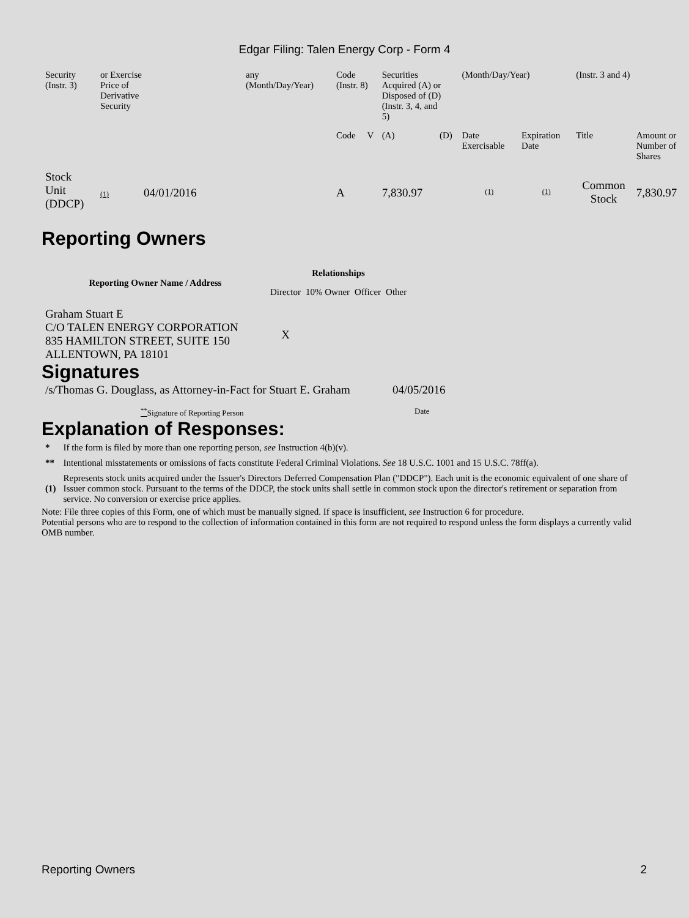Edgar Filing: Talen Energy Corp - Form 4
| Security (Instr. 3) | or Exercise Price of Derivative Security | any (Month/Day/Year) | Code (Instr. 8) | | Securities Acquired (A) or Disposed of (D) (Instr. 3, 4, and 5) | | (Month/Day/Year) | | (Instr. 3 and 4) | |
| | | | Code | V | (A) | (D) | Date Exercisable | Expiration Date | Title | Amount or Number of Shares |
| Stock Unit (DDCP) | (1) 04/01/2016 | | A | | 7,830.97 | | (1) | (1) | Common Stock | 7,830.97 |
Reporting Owners
| Reporting Owner Name / Address | Relationships | | | |
| --- | --- | --- | --- | --- |
| | Director | 10% Owner | Officer | Other |
| Graham Stuart E C/O TALEN ENERGY CORPORATION 835 HAMILTON STREET, SUITE 150 ALLENTOWN, PA 18101 | X | | | |
Signatures
| /s/Thomas G. Douglass, as Attorney-in-Fact for Stuart E. Graham | 04/05/2016 |
| <sup>**</sup> Signature of Reporting Person | Date |
Explanation of Responses:
| * | If the form is filed by more than one reporting person, see Instruction 4(b)(v). |
| ** | Intentional misstatements or omissions of facts constitute Federal Criminal Violations. See 18 U.S.C. 1001 and 15 U.S.C. 78ff(a). |
| (1) | Represents stock units acquired under the Issuer's Directors Deferred Compensation Plan ("DDCP"). Each unit is the economic equivalent of one share of Issuer common stock. Pursuant to the terms of the DDCP, the stock units shall settle in common stock upon the director's retirement or separation from service. No conversion or exercise price applies. |
Note: File three copies of this Form, one of which must be manually signed. If space is insufficient, see Instruction 6 for procedure.
Potential persons who are to respond to the collection of information contained in this form are not required to respond unless the form displays a currently valid OMB number.
Reporting Owners 2